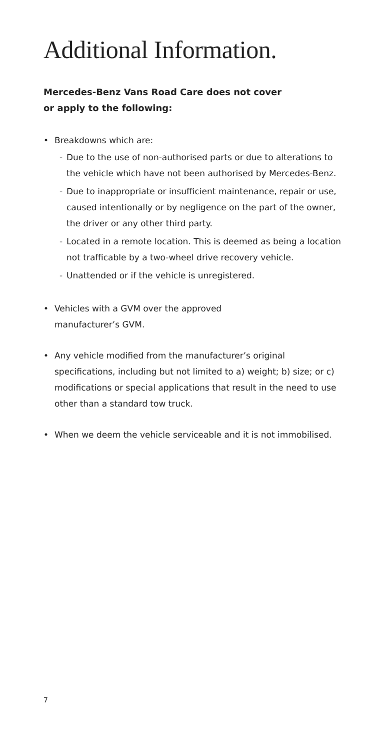Additional Information.
Mercedes-Benz Vans Road Care does not cover
or apply to the following:
• Breakdowns which are:
- Due to the use of non-authorised parts or due to alterations to the vehicle which have not been authorised by Mercedes-Benz.
- Due to inappropriate or insufficient maintenance, repair or use, caused intentionally or by negligence on the part of the owner, the driver or any other third party.
- Located in a remote location. This is deemed as being a location not trafficable by a two-wheel drive recovery vehicle.
- Unattended or if the vehicle is unregistered.
• Vehicles with a GVM over the approved
manufacturer’s GVM.
• Any vehicle modified from the manufacturer’s original specifications, including but not limited to a) weight; b) size; or c) modifications or special applications that result in the need to use other than a standard tow truck.
• When we deem the vehicle serviceable and it is not immobilised.
7